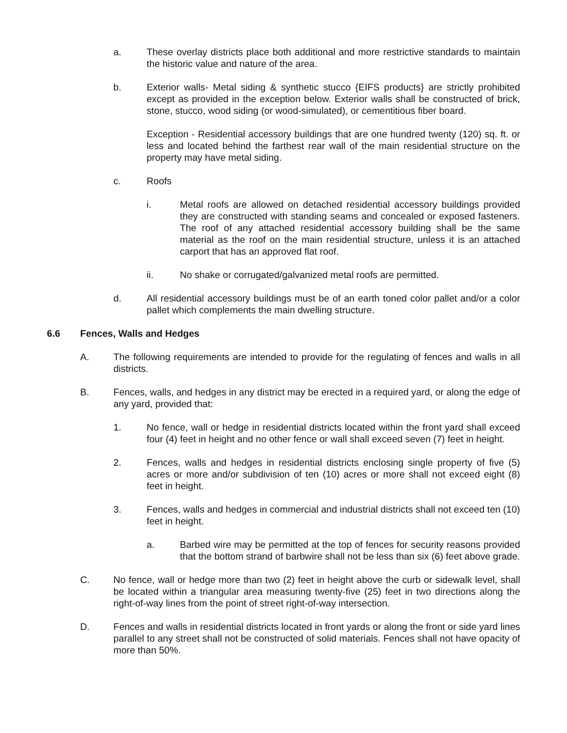a. These overlay districts place both additional and more restrictive standards to maintain the historic value and nature of the area.
b. Exterior walls- Metal siding & synthetic stucco {EIFS products} are strictly prohibited except as provided in the exception below. Exterior walls shall be constructed of brick, stone, stucco, wood siding (or wood-simulated), or cementitious fiber board.
Exception - Residential accessory buildings that are one hundred twenty (120) sq. ft. or less and located behind the farthest rear wall of the main residential structure on the property may have metal siding.
c. Roofs
i. Metal roofs are allowed on detached residential accessory buildings provided they are constructed with standing seams and concealed or exposed fasteners. The roof of any attached residential accessory building shall be the same material as the roof on the main residential structure, unless it is an attached carport that has an approved flat roof.
ii. No shake or corrugated/galvanized metal roofs are permitted.
d. All residential accessory buildings must be of an earth toned color pallet and/or a color pallet which complements the main dwelling structure.
6.6 Fences, Walls and Hedges
A. The following requirements are intended to provide for the regulating of fences and walls in all districts.
B. Fences, walls, and hedges in any district may be erected in a required yard, or along the edge of any yard, provided that:
1. No fence, wall or hedge in residential districts located within the front yard shall exceed four (4) feet in height and no other fence or wall shall exceed seven (7) feet in height.
2. Fences, walls and hedges in residential districts enclosing single property of five (5) acres or more and/or subdivision of ten (10) acres or more shall not exceed eight (8) feet in height.
3. Fences, walls and hedges in commercial and industrial districts shall not exceed ten (10) feet in height.
a. Barbed wire may be permitted at the top of fences for security reasons provided that the bottom strand of barbwire shall not be less than six (6) feet above grade.
C. No fence, wall or hedge more than two (2) feet in height above the curb or sidewalk level, shall be located within a triangular area measuring twenty-five (25) feet in two directions along the right-of-way lines from the point of street right-of-way intersection.
D. Fences and walls in residential districts located in front yards or along the front or side yard lines parallel to any street shall not be constructed of solid materials. Fences shall not have opacity of more than 50%.